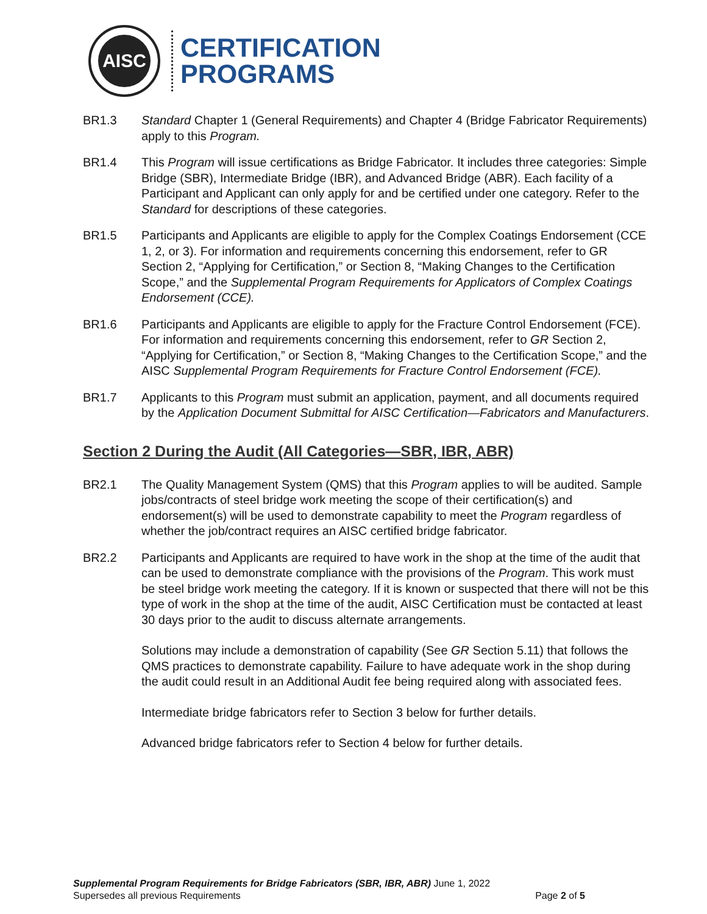AISC
CERTIFICATION
PROGRAMS
BR1.3 Standard Chapter 1 (General Requirements) and Chapter 4 (Bridge Fabricator Requirements) apply to this Program.
BR1.4 This Program will issue certifications as Bridge Fabricator. It includes three categories: Simple Bridge (SBR), Intermediate Bridge (IBR), and Advanced Bridge (ABR). Each facility of a Participant and Applicant can only apply for and be certified under one category. Refer to the Standard for descriptions of these categories.
BR1.5 Participants and Applicants are eligible to apply for the Complex Coatings Endorsement (CCE 1, 2, or 3). For information and requirements concerning this endorsement, refer to GR Section 2, “Applying for Certification,” or Section 8, “Making Changes to the Certification Scope,” and the Supplemental Program Requirements for Applicators of Complex Coatings Endorsement (CCE).
BR1.6 Participants and Applicants are eligible to apply for the Fracture Control Endorsement (FCE). For information and requirements concerning this endorsement, refer to GR Section 2, “Applying for Certification,” or Section 8, “Making Changes to the Certification Scope,” and the AISC Supplemental Program Requirements for Fracture Control Endorsement (FCE).
BR1.7 Applicants to this Program must submit an application, payment, and all documents required by the Application Document Submittal for AISC Certification—Fabricators and Manufacturers.
Section 2 During the Audit (All Categories—SBR, IBR, ABR)
BR2.1 The Quality Management System (QMS) that this Program applies to will be audited. Sample jobs/contracts of steel bridge work meeting the scope of their certification(s) and endorsement(s) will be used to demonstrate capability to meet the Program regardless of whether the job/contract requires an AISC certified bridge fabricator.
BR2.2 Participants and Applicants are required to have work in the shop at the time of the audit that can be used to demonstrate compliance with the provisions of the Program. This work must be steel bridge work meeting the category. If it is known or suspected that there will not be this type of work in the shop at the time of the audit, AISC Certification must be contacted at least 30 days prior to the audit to discuss alternate arrangements.
Solutions may include a demonstration of capability (See GR Section 5.11) that follows the QMS practices to demonstrate capability. Failure to have adequate work in the shop during the audit could result in an Additional Audit fee being required along with associated fees.
Intermediate bridge fabricators refer to Section 3 below for further details.
Advanced bridge fabricators refer to Section 4 below for further details.
Supplemental Program Requirements for Bridge Fabricators (SBR, IBR, ABR) June 1, 2022
Supersedes all previous Requirements Page 2 of 5